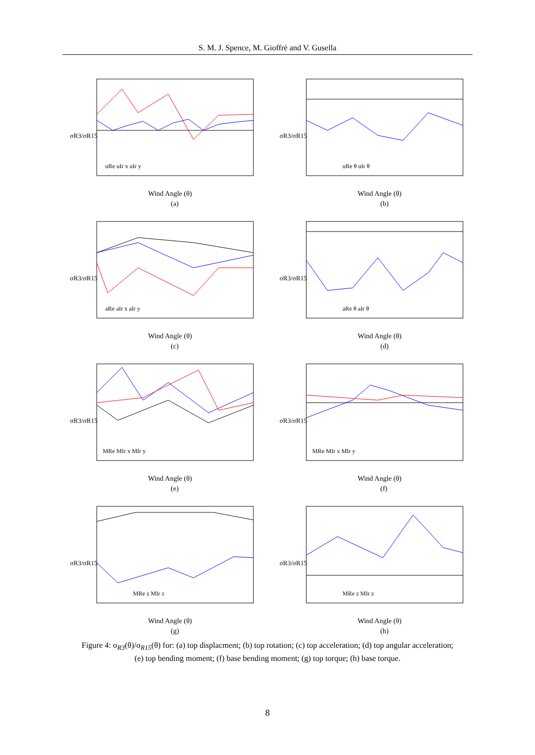S. M. J. Spence, M. Gioffrè and V. Gusella
σR3/σR15
Wind Angle (θ)
(a)
uRe uIr x uIr y
σR3/σR15
Wind Angle (θ)
(b)
uRe θ uIr θ
σR3/σR15
Wind Angle (θ)
(c)
aRe aIr x aIr y
σR3/σR15
Wind Angle (θ)
(d)
aRe θ aIr θ
σR3/σR15
Wind Angle (θ)
(e)
MRe MIr x MIr y
σR3/σR15
Wind Angle (θ)
(f)
MRe MIr x MIr y
σR3/σR15
Wind Angle (θ)
(g)
MRe z MIr z
σR3/σR15
Wind Angle (θ)
(h)
MRe z MIr z
Figure 4: σ<sub>R3</sub>(θ)/σ<sub>R15</sub>(θ) for: (a) top displacment; (b) top rotation; (c) top acceleration; (d) top angular acceleration; (e) top bending moment; (f) base bending moment; (g) top torque; (h) base torque.
8